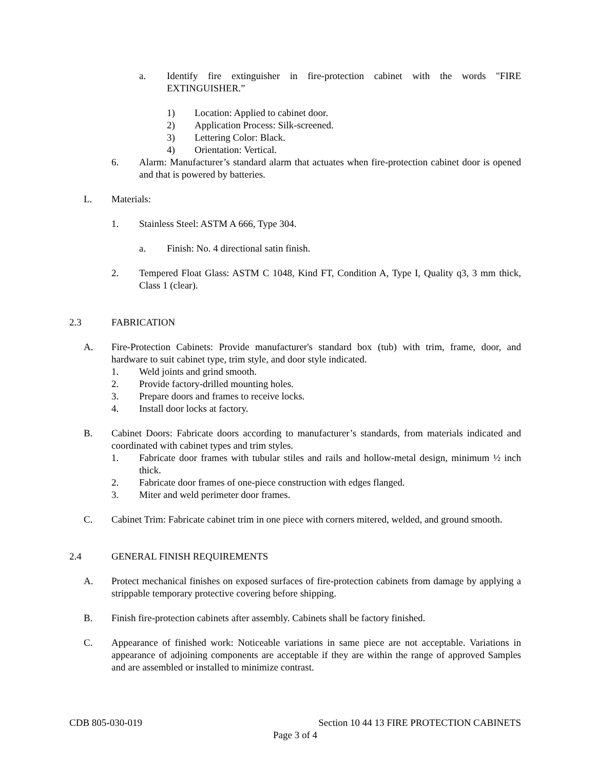a. Identify fire extinguisher in fire-protection cabinet with the words "FIRE EXTINGUISHER.”
1) Location: Applied to cabinet door.
2) Application Process: Silk-screened.
3) Lettering Color: Black.
4) Orientation: Vertical.
6. Alarm: Manufacturer’s standard alarm that actuates when fire-protection cabinet door is opened and that is powered by batteries.
L. Materials:
1. Stainless Steel: ASTM A 666, Type 304.
a. Finish: No. 4 directional satin finish.
2. Tempered Float Glass: ASTM C 1048, Kind FT, Condition A, Type I, Quality q3, 3 mm thick, Class 1 (clear).
2.3 FABRICATION
A. Fire-Protection Cabinets: Provide manufacturer's standard box (tub) with trim, frame, door, and hardware to suit cabinet type, trim style, and door style indicated.
1. Weld joints and grind smooth.
2. Provide factory-drilled mounting holes.
3. Prepare doors and frames to receive locks.
4. Install door locks at factory.
B. Cabinet Doors: Fabricate doors according to manufacturer’s standards, from materials indicated and coordinated with cabinet types and trim styles.
1. Fabricate door frames with tubular stiles and rails and hollow-metal design, minimum ½ inch thick.
2. Fabricate door frames of one-piece construction with edges flanged.
3. Miter and weld perimeter door frames.
C. Cabinet Trim: Fabricate cabinet trim in one piece with corners mitered, welded, and ground smooth.
2.4 GENERAL FINISH REQUIREMENTS
A. Protect mechanical finishes on exposed surfaces of fire-protection cabinets from damage by applying a strippable temporary protective covering before shipping.
B. Finish fire-protection cabinets after assembly. Cabinets shall be factory finished.
C. Appearance of finished work: Noticeable variations in same piece are not acceptable. Variations in appearance of adjoining components are acceptable if they are within the range of approved Samples and are assembled or installed to minimize contrast.
CDB 805-030-019 Section 10 44 13 FIRE PROTECTION CABINETS
Page 3 of 4